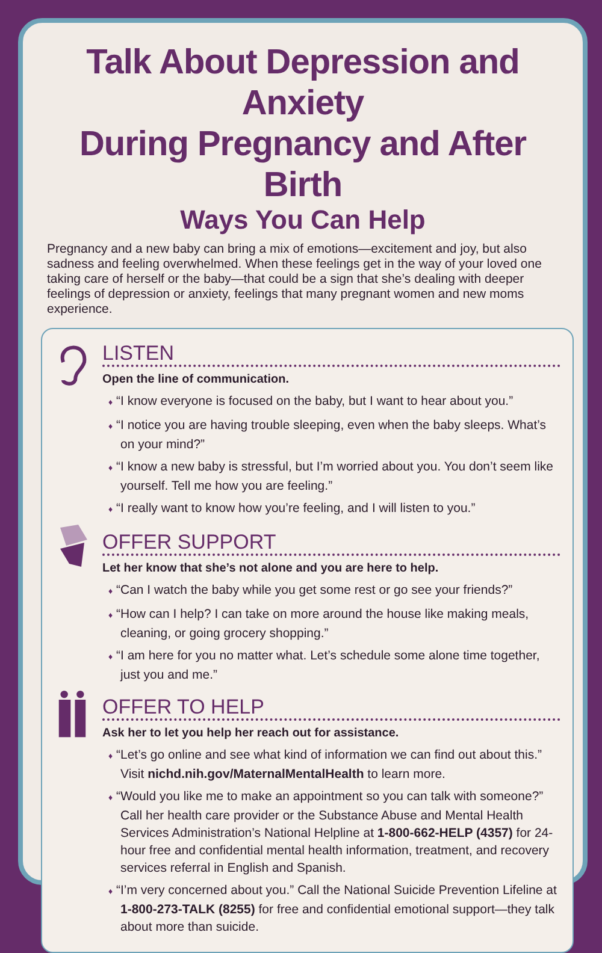Talk About Depression and Anxiety
During Pregnancy and After Birth
Ways You Can Help
Pregnancy and a new baby can bring a mix of emotions—excitement and joy, but also sadness and feeling overwhelmed. When these feelings get in the way of your loved one taking care of herself or the baby—that could be a sign that she’s dealing with deeper feelings of depression or anxiety, feelings that many pregnant women and new moms experience.
LISTEN
Open the line of communication.
♦ “I know everyone is focused on the baby, but I want to hear about you.”
♦ “I notice you are having trouble sleeping, even when the baby sleeps. What’s on your mind?”
♦ “I know a new baby is stressful, but I’m worried about you. You don’t seem like yourself. Tell me how you are feeling.”
♦ “I really want to know how you’re feeling, and I will listen to you.”
OFFER SUPPORT
Let her know that she’s not alone and you are here to help.
♦ “Can I watch the baby while you get some rest or go see your friends?”
♦ “How can I help? I can take on more around the house like making meals, cleaning, or going grocery shopping.”
♦ “I am here for you no matter what. Let’s schedule some alone time together, just you and me.”
OFFER TO HELP
Ask her to let you help her reach out for assistance.
♦ “Let’s go online and see what kind of information we can find out about this.” Visit nichd.nih.gov/MaternalMentalHealth to learn more.
♦ “Would you like me to make an appointment so you can talk with someone?” Call her health care provider or the Substance Abuse and Mental Health Services Administration’s National Helpline at 1-800-662-HELP (4357) for 24-hour free and confidential mental health information, treatment, and recovery services referral in English and Spanish.
♦ “I’m very concerned about you.” Call the National Suicide Prevention Lifeline at 1-800-273-TALK (8255) for free and confidential emotional support—they talk about more than suicide.